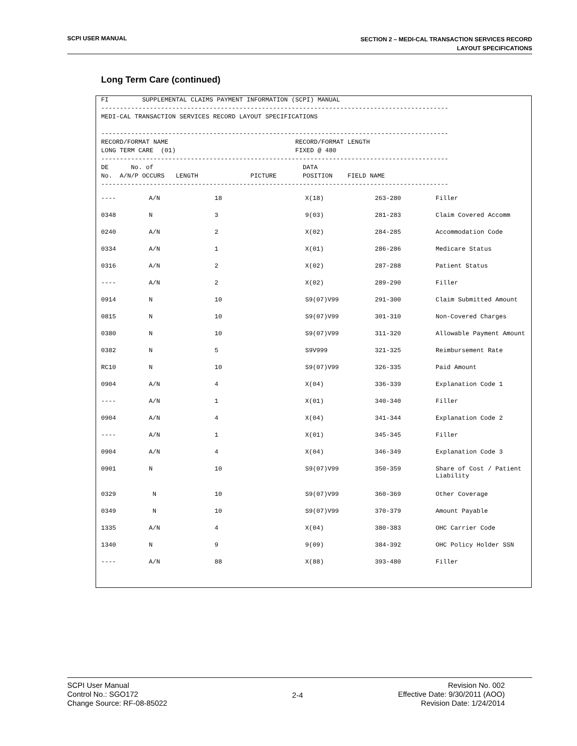SCPI USER MANUAL
SECTION 2 – MEDI-CAL TRANSACTION SERVICES RECORD
LAYOUT SPECIFICATIONS
Long Term Care (continued)
FI         SUPPLEMENTAL CLAIMS PAYMENT INFORMATION (SCPI) MANUAL
---------------------------------------------------------------------------------------------
MEDI-CAL TRANSACTION SERVICES RECORD LAYOUT SPECIFICATIONS

---------------------------------------------------------------------------------------------
RECORD/FORMAT NAME                                  RECORD/FORMAT LENGTH
LONG TERM CARE  (01)                                FIXED @ 480
---------------------------------------------------------------------------------------------
DE      No. of                                        DATA
No.  A/N/P OCCURS   LENGTH              PICTURE       POSITION    FIELD NAME
---------------------------------------------------------------------------------------------
| ---- | A/N | 18 | X(18) | 263-280 | Filler |
| 0348 | N | 3 | 9(03) | 281-283 | Claim Covered Accomm |
| 0240 | A/N | 2 | X(02) | 284-285 | Accommodation Code |
| 0334 | A/N | 1 | X(01) | 286-286 | Medicare Status |
| 0316 | A/N | 2 | X(02) | 287-288 | Patient Status |
| ---- | A/N | 2 | X(02) | 289-290 | Filler |
| 0914 | N | 10 | S9(07)V99 | 291-300 | Claim Submitted Amount |
| 0815 | N | 10 | S9(07)V99 | 301-310 | Non-Covered Charges |
| 0380 | N | 10 | S9(07)V99 | 311-320 | Allowable Payment Amount |
| 0382 | N | 5 | S9V999 | 321-325 | Reimbursement Rate |
| RC10 | N | 10 | S9(07)V99 | 326-335 | Paid Amount |
| 0904 | A/N | 4 | X(04) | 336-339 | Explanation Code 1 |
| ---- | A/N | 1 | X(01) | 340-340 | Filler |
| 0904 | A/N | 4 | X(04) | 341-344 | Explanation Code 2 |
| ---- | A/N | 1 | X(01) | 345-345 | Filler |
| 0904 | A/N | 4 | X(04) | 346-349 | Explanation Code 3 |
| 0901 | N | 10 | S9(07)V99 | 350-359 | Share of Cost / Patient Liability |
| 0329 | N | 10 | S9(07)V99 | 360-369 | Other Coverage |
| 0349 | N | 10 | S9(07)V99 | 370-379 | Amount Payable |
| 1335 | A/N | 4 | X(04) | 380-383 | OHC Carrier Code |
| 1340 | N | 9 | 9(09) | 384-392 | OHC Policy Holder SSN |
| ---- | A/N | 88 | X(88) | 393-480 | Filler |
SCPI User Manual
Control No.: SGO172
Change Source: RF-08-85022
2-4
Revision No. 002
Effective Date: 9/30/2011 (AOO)
Revision Date: 1/24/2014